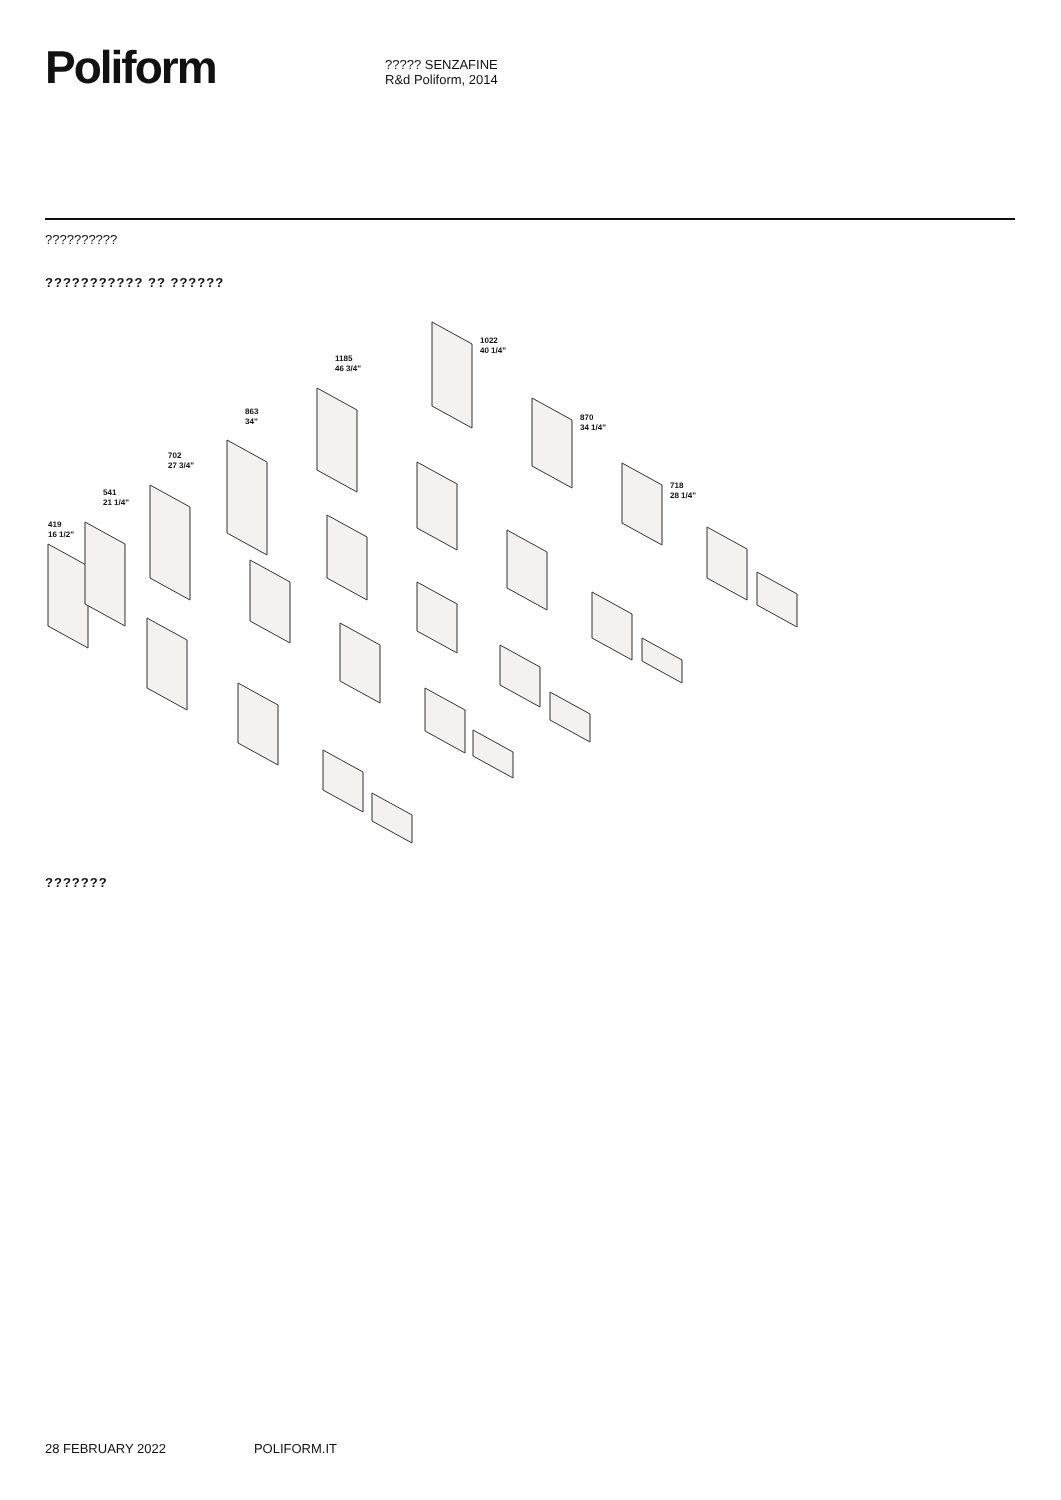Poliform
????? SENZAFINE
R&d Poliform, 2014
??????????
??????????? ?? ??????
1022
40 1/4"
1185
46 3/4"
863
34"
870
34 1/4"
702
27 3/4"
718
28 1/4"
541
21 1/4"
419
16 1/2"
???????
28 FEBRUARY 2022 POLIFORM.IT